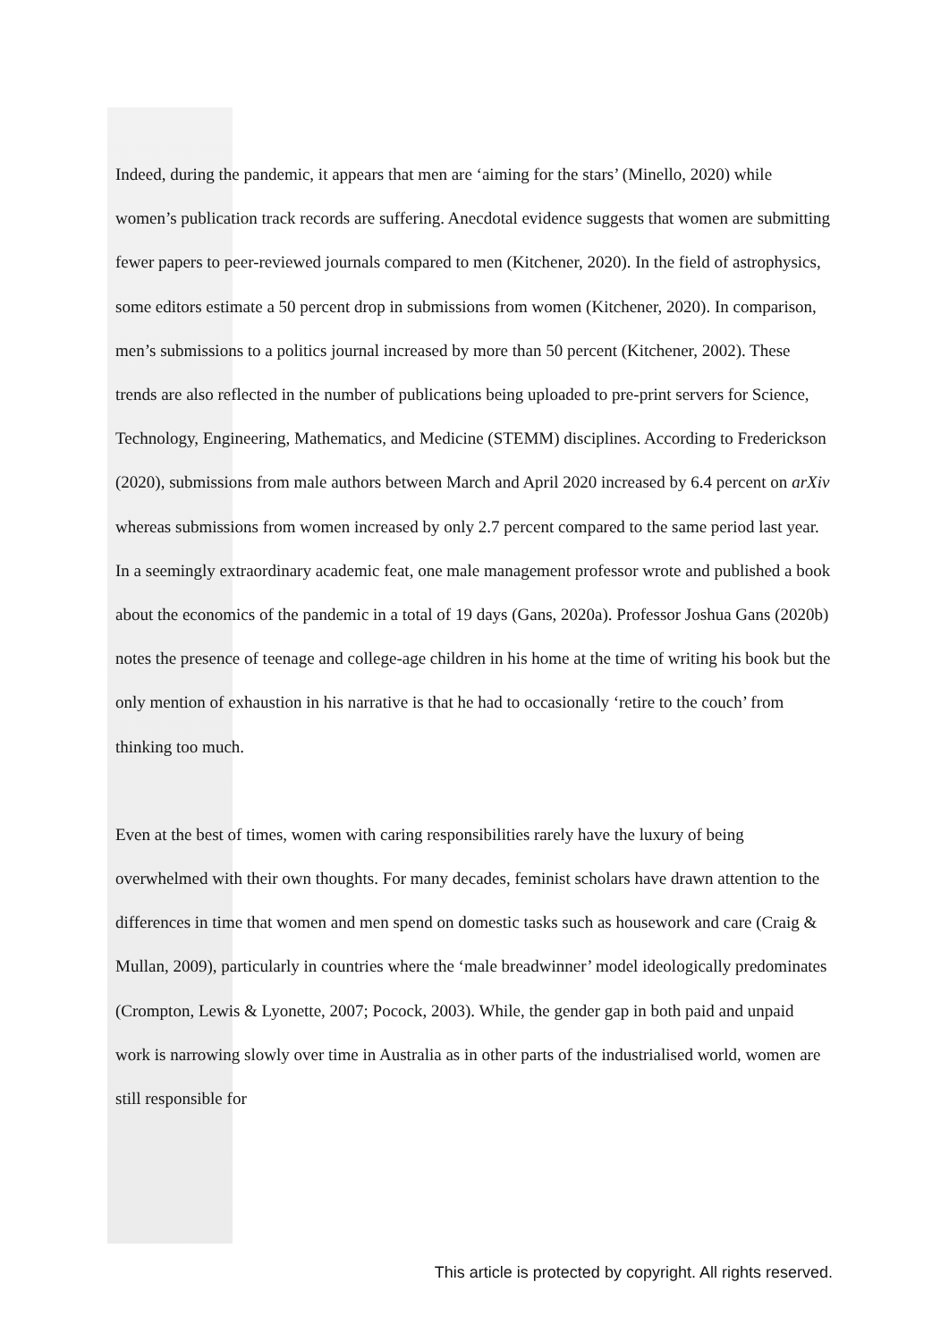Indeed, during the pandemic, it appears that men are ‘aiming for the stars’ (Minello, 2020) while women’s publication track records are suffering. Anecdotal evidence suggests that women are submitting fewer papers to peer-reviewed journals compared to men (Kitchener, 2020). In the field of astrophysics, some editors estimate a 50 percent drop in submissions from women (Kitchener, 2020). In comparison, men’s submissions to a politics journal increased by more than 50 percent (Kitchener, 2002). These trends are also reflected in the number of publications being uploaded to pre-print servers for Science, Technology, Engineering, Mathematics, and Medicine (STEMM) disciplines. According to Frederickson (2020), submissions from male authors between March and April 2020 increased by 6.4 percent on arXiv whereas submissions from women increased by only 2.7 percent compared to the same period last year. In a seemingly extraordinary academic feat, one male management professor wrote and published a book about the economics of the pandemic in a total of 19 days (Gans, 2020a). Professor Joshua Gans (2020b) notes the presence of teenage and college-age children in his home at the time of writing his book but the only mention of exhaustion in his narrative is that he had to occasionally ‘retire to the couch’ from thinking too much.
Even at the best of times, women with caring responsibilities rarely have the luxury of being overwhelmed with their own thoughts. For many decades, feminist scholars have drawn attention to the differences in time that women and men spend on domestic tasks such as housework and care (Craig & Mullan, 2009), particularly in countries where the ‘male breadwinner’ model ideologically predominates (Crompton, Lewis & Lyonette, 2007; Pocock, 2003). While, the gender gap in both paid and unpaid work is narrowing slowly over time in Australia as in other parts of the industrialised world, women are still responsible for
This article is protected by copyright. All rights reserved.